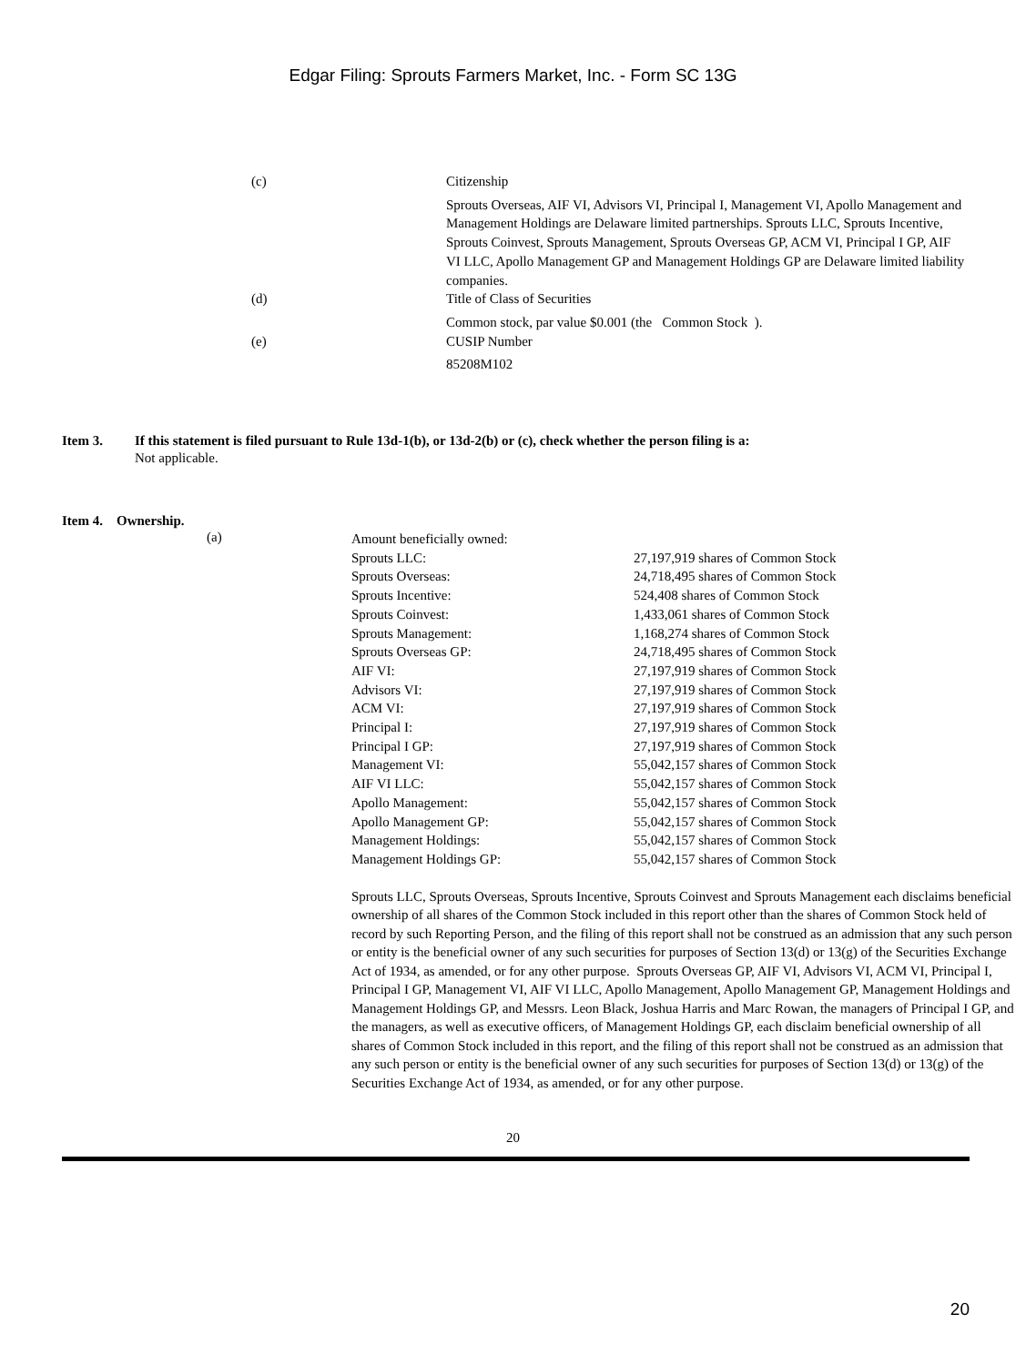Edgar Filing: Sprouts Farmers Market, Inc. - Form SC 13G
| (c) | Citizenship |
| | Sprouts Overseas, AIF VI, Advisors VI, Principal I, Management VI, Apollo Management and Management Holdings are Delaware limited partnerships. Sprouts LLC, Sprouts Incentive, Sprouts Coinvest, Sprouts Management, Sprouts Overseas GP, ACM VI, Principal I GP, AIF VI LLC, Apollo Management GP and Management Holdings GP are Delaware limited liability companies. |
| (d) | Title of Class of Securities |
| | Common stock, par value $0.001 (the Common Stock ). |
| (e) | CUSIP Number |
| | 85208M102 |
Item 3. If this statement is filed pursuant to Rule 13d-1(b), or 13d-2(b) or (c), check whether the person filing is a:
Not applicable.
Item 4. Ownership.
(a)
| Amount beneficially owned: | |
| Sprouts LLC: | 27,197,919 shares of Common Stock |
| Sprouts Overseas: | 24,718,495 shares of Common Stock |
| Sprouts Incentive: | 524,408 shares of Common Stock |
| Sprouts Coinvest: | 1,433,061 shares of Common Stock |
| Sprouts Management: | 1,168,274 shares of Common Stock |
| Sprouts Overseas GP: | 24,718,495 shares of Common Stock |
| AIF VI: | 27,197,919 shares of Common Stock |
| Advisors VI: | 27,197,919 shares of Common Stock |
| ACM VI: | 27,197,919 shares of Common Stock |
| Principal I: | 27,197,919 shares of Common Stock |
| Principal I GP: | 27,197,919 shares of Common Stock |
| Management VI: | 55,042,157 shares of Common Stock |
| AIF VI LLC: | 55,042,157 shares of Common Stock |
| Apollo Management: | 55,042,157 shares of Common Stock |
| Apollo Management GP: | 55,042,157 shares of Common Stock |
| Management Holdings: | 55,042,157 shares of Common Stock |
| Management Holdings GP: | 55,042,157 shares of Common Stock |
Sprouts LLC, Sprouts Overseas, Sprouts Incentive, Sprouts Coinvest and Sprouts Management each disclaims beneficial ownership of all shares of the Common Stock included in this report other than the shares of Common Stock held of record by such Reporting Person, and the filing of this report shall not be construed as an admission that any such person or entity is the beneficial owner of any such securities for purposes of Section 13(d) or 13(g) of the Securities Exchange Act of 1934, as amended, or for any other purpose. Sprouts Overseas GP, AIF VI, Advisors VI, ACM VI, Principal I, Principal I GP, Management VI, AIF VI LLC, Apollo Management, Apollo Management GP, Management Holdings and Management Holdings GP, and Messrs. Leon Black, Joshua Harris and Marc Rowan, the managers of Principal I GP, and the managers, as well as executive officers, of Management Holdings GP, each disclaim beneficial ownership of all shares of Common Stock included in this report, and the filing of this report shall not be construed as an admission that any such person or entity is the beneficial owner of any such securities for purposes of Section 13(d) or 13(g) of the Securities Exchange Act of 1934, as amended, or for any other purpose.
20
20